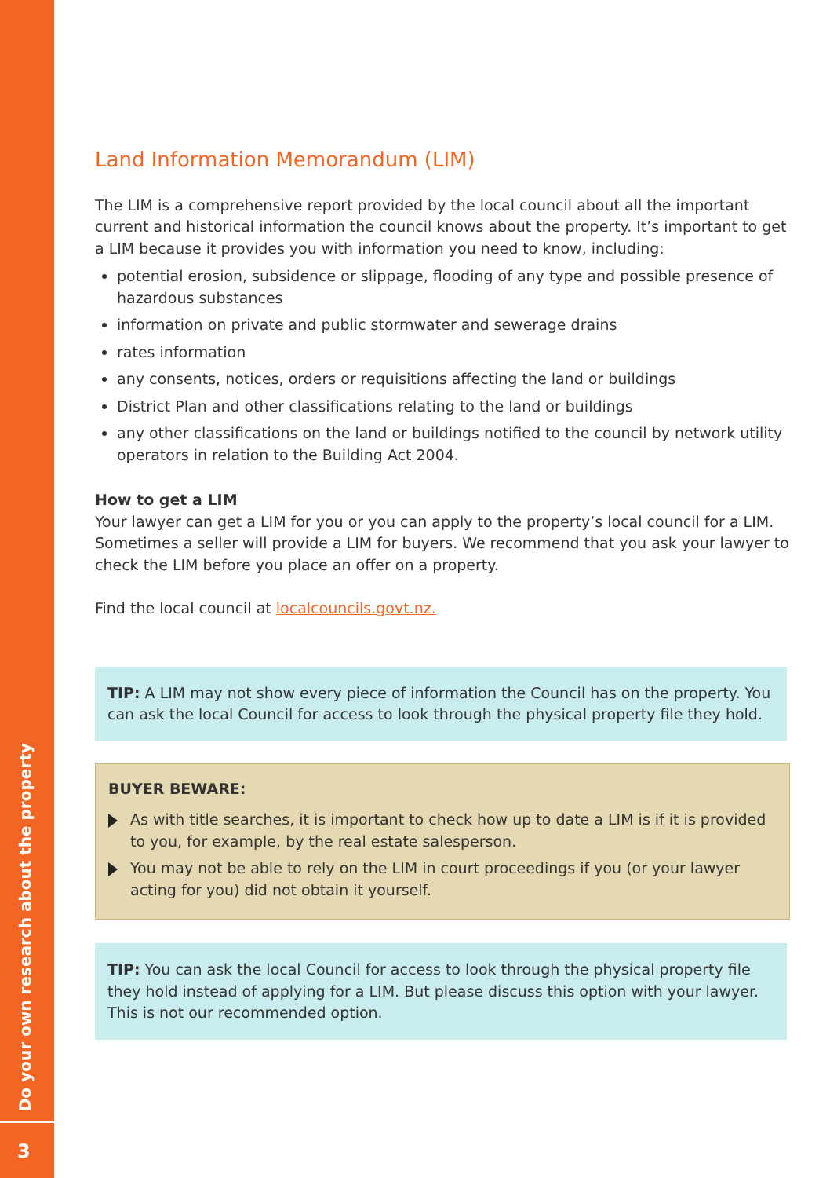Do your own research about the property
3
Land Information Memorandum (LIM)
The LIM is a comprehensive report provided by the local council about all the important current and historical information the council knows about the property. It’s important to get a LIM because it provides you with information you need to know, including:
potential erosion, subsidence or slippage, flooding of any type and possible presence of hazardous substances
information on private and public stormwater and sewerage drains
rates information
any consents, notices, orders or requisitions affecting the land or buildings
District Plan and other classifications relating to the land or buildings
any other classifications on the land or buildings notified to the council by network utility operators in relation to the Building Act 2004.
How to get a LIM
Your lawyer can get a LIM for you or you can apply to the property’s local council for a LIM. Sometimes a seller will provide a LIM for buyers. We recommend that you ask your lawyer to check the LIM before you place an offer on a property.
Find the local council at localcouncils.govt.nz.
TIP: A LIM may not show every piece of information the Council has on the property. You can ask the local Council for access to look through the physical property file they hold.
BUYER BEWARE:
As with title searches, it is important to check how up to date a LIM is if it is provided to you, for example, by the real estate salesperson.
You may not be able to rely on the LIM in court proceedings if you (or your lawyer acting for you) did not obtain it yourself.
TIP: You can ask the local Council for access to look through the physical property file they hold instead of applying for a LIM. But please discuss this option with your lawyer. This is not our recommended option.